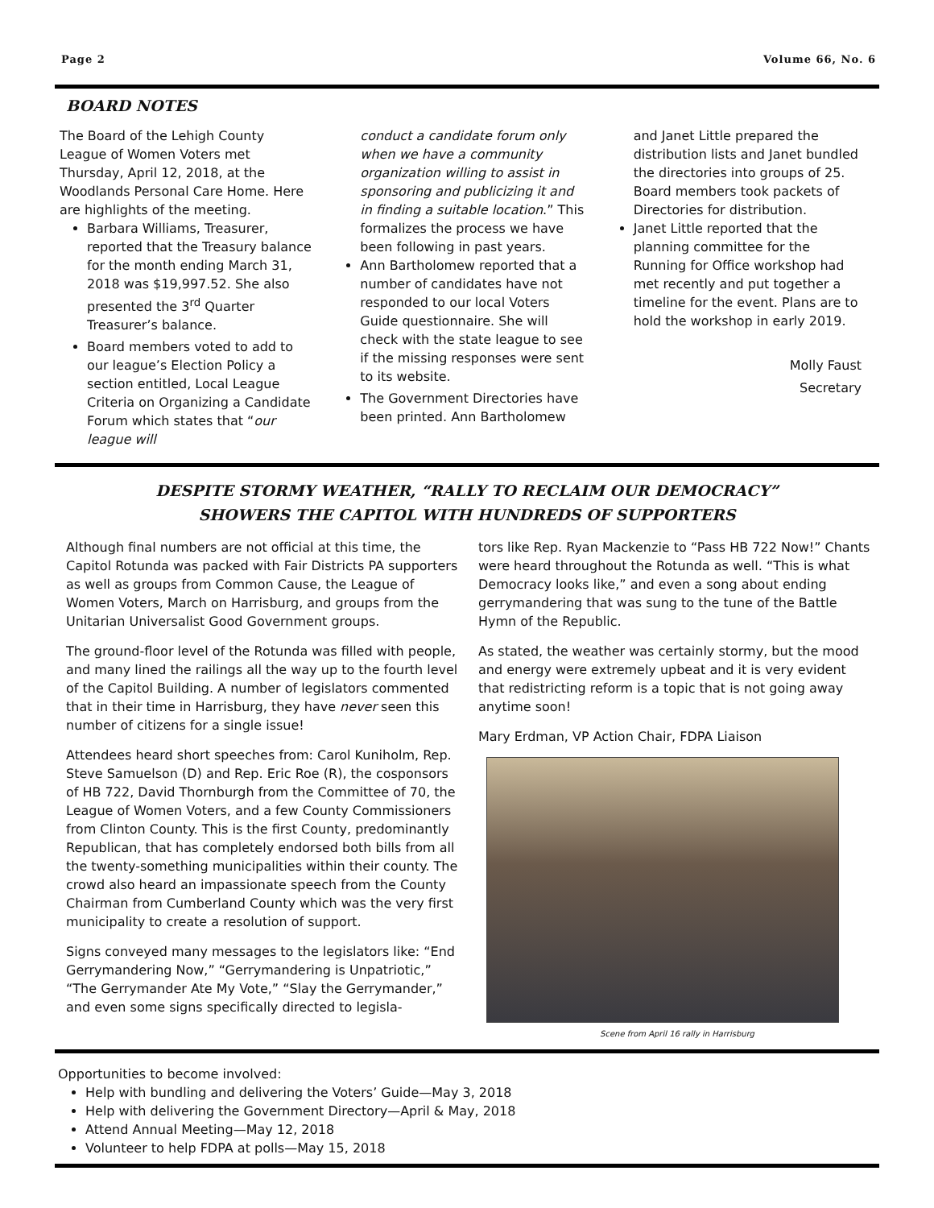Page 2 Volume 66, No. 6
BOARD NOTES
The Board of the Lehigh County League of Women Voters met Thursday, April 12, 2018, at the Woodlands Personal Care Home. Here are highlights of the meeting.
Barbara Williams, Treasurer, reported that the Treasury balance for the month ending March 31, 2018 was $19,997.52. She also presented the 3<sup>rd</sup> Quarter Treasurer’s balance.
Board members voted to add to our league’s Election Policy a section entitled, Local League Criteria on Organizing a Candidate Forum which states that “our league will
conduct a candidate forum only when we have a community organization willing to assist in sponsoring and publicizing it and in finding a suitable location.” This formalizes the process we have been following in past years.
Ann Bartholomew reported that a number of candidates have not responded to our local Voters Guide questionnaire. She will check with the state league to see if the missing responses were sent to its website.
The Government Directories have been printed. Ann Bartholomew
and Janet Little prepared the distribution lists and Janet bundled the directories into groups of 25. Board members took packets of Directories for distribution.
Janet Little reported that the planning committee for the Running for Office workshop had met recently and put together a timeline for the event. Plans are to hold the workshop in early 2019.
Molly Faust
Secretary
DESPITE STORMY WEATHER, “RALLY TO RECLAIM OUR DEMOCRACY”
SHOWERS THE CAPITOL WITH HUNDREDS OF SUPPORTERS
Although final numbers are not official at this time, the Capitol Rotunda was packed with Fair Districts PA supporters as well as groups from Common Cause, the League of Women Voters, March on Harrisburg, and groups from the Unitarian Universalist Good Government groups.
The ground-floor level of the Rotunda was filled with people, and many lined the railings all the way up to the fourth level of the Capitol Building. A number of legislators commented that in their time in Harrisburg, they have never seen this number of citizens for a single issue!
Attendees heard short speeches from: Carol Kuniholm, Rep. Steve Samuelson (D) and Rep. Eric Roe (R), the cosponsors of HB 722, David Thornburgh from the Committee of 70, the League of Women Voters, and a few County Commissioners from Clinton County. This is the first County, predominantly Republican, that has completely endorsed both bills from all the twenty-something municipalities within their county. The crowd also heard an impassionate speech from the County Chairman from Cumberland County which was the very first municipality to create a resolution of support.
Signs conveyed many messages to the legislators like: “End Gerrymandering Now,” “Gerrymandering is Unpatriotic,” “The Gerrymander Ate My Vote,” “Slay the Gerrymander,” and even some signs specifically directed to legisla-
tors like Rep. Ryan Mackenzie to “Pass HB 722 Now!” Chants were heard throughout the Rotunda as well. “This is what Democracy looks like,” and even a song about ending gerrymandering that was sung to the tune of the Battle Hymn of the Republic.
As stated, the weather was certainly stormy, but the mood and energy were extremely upbeat and it is very evident that redistricting reform is a topic that is not going away anytime soon!
Mary Erdman, VP Action Chair, FDPA Liaison
Scene from April 16 rally in Harrisburg
Opportunities to become involved:
Help with bundling and delivering the Voters’ Guide—May 3, 2018
Help with delivering the Government Directory—April & May, 2018
Attend Annual Meeting—May 12, 2018
Volunteer to help FDPA at polls—May 15, 2018